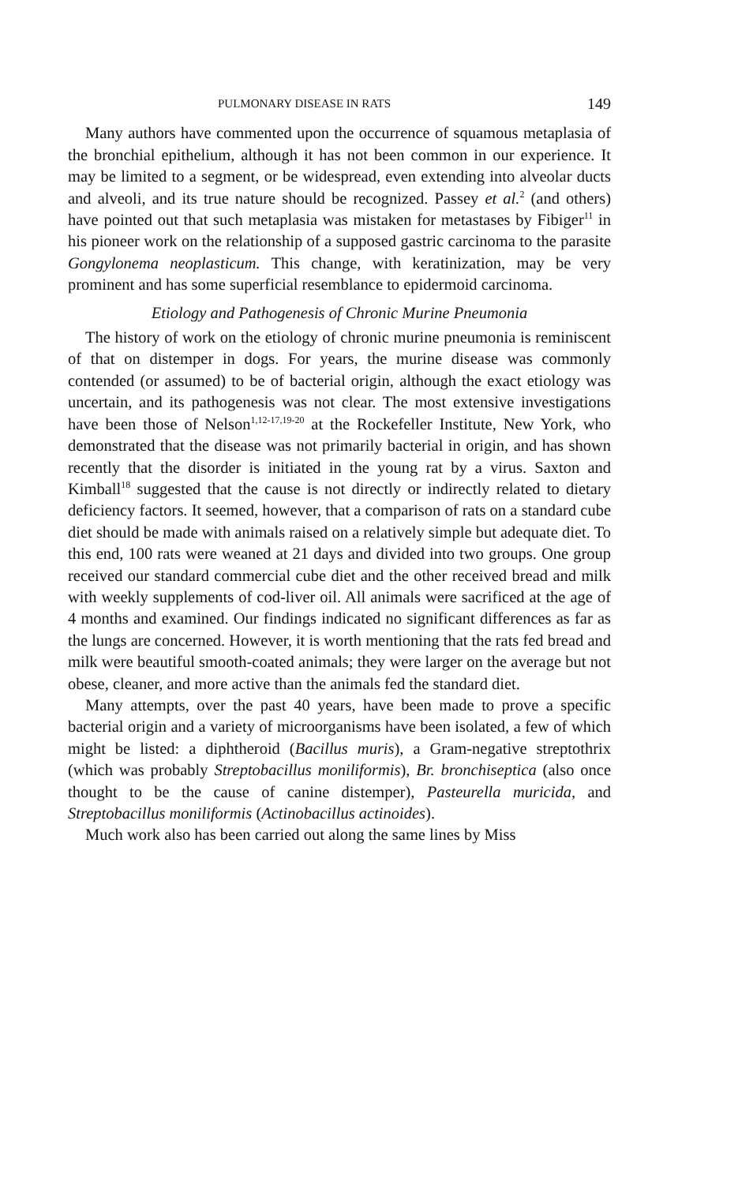PULMONARY DISEASE IN RATS 149
Many authors have commented upon the occurrence of squamous metaplasia of the bronchial epithelium, although it has not been common in our experience. It may be limited to a segment, or be widespread, even extending into alveolar ducts and alveoli, and its true nature should be recognized. Passey et al.<sup>2</sup> (and others) have pointed out that such metaplasia was mistaken for metastases by Fibiger<sup>11</sup> in his pioneer work on the relationship of a supposed gastric carcinoma to the parasite Gongylonema neoplasticum. This change, with keratinization, may be very prominent and has some superficial resemblance to epidermoid carcinoma.
Etiology and Pathogenesis of Chronic Murine Pneumonia
The history of work on the etiology of chronic murine pneumonia is reminiscent of that on distemper in dogs. For years, the murine disease was commonly contended (or assumed) to be of bacterial origin, although the exact etiology was uncertain, and its pathogenesis was not clear. The most extensive investigations have been those of Nelson<sup>1,12-17,19-20</sup> at the Rockefeller Institute, New York, who demonstrated that the disease was not primarily bacterial in origin, and has shown recently that the disorder is initiated in the young rat by a virus. Saxton and Kimball<sup>18</sup> suggested that the cause is not directly or indirectly related to dietary deficiency factors. It seemed, however, that a comparison of rats on a standard cube diet should be made with animals raised on a relatively simple but adequate diet. To this end, 100 rats were weaned at 21 days and divided into two groups. One group received our standard commercial cube diet and the other received bread and milk with weekly supplements of cod-liver oil. All animals were sacrificed at the age of 4 months and examined. Our findings indicated no significant differences as far as the lungs are concerned. However, it is worth mentioning that the rats fed bread and milk were beautiful smooth-coated animals; they were larger on the average but not obese, cleaner, and more active than the animals fed the standard diet.
Many attempts, over the past 40 years, have been made to prove a specific bacterial origin and a variety of microorganisms have been isolated, a few of which might be listed: a diphtheroid (Bacillus muris), a Gram-negative streptothrix (which was probably Streptobacillus moniliformis), Br. bronchiseptica (also once thought to be the cause of canine distemper), Pasteurella muricida, and Streptobacillus moniliformis (Actinobacillus actinoides).
Much work also has been carried out along the same lines by Miss